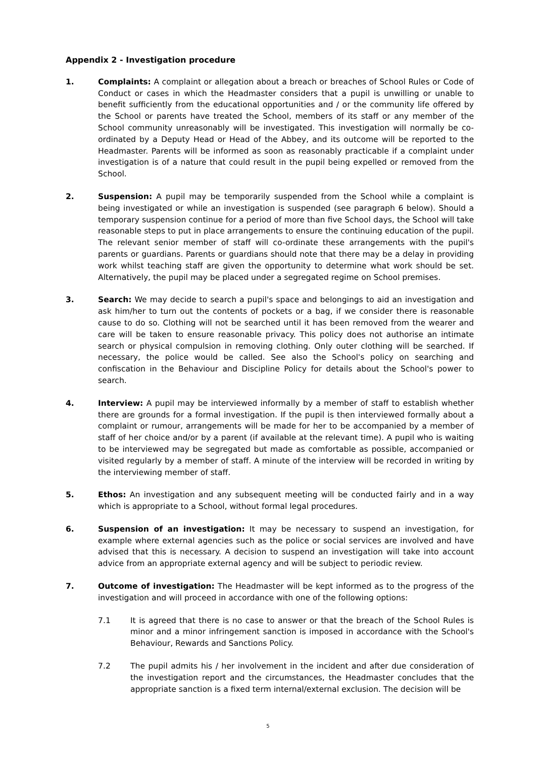Appendix 2 - Investigation procedure
1. Complaints: A complaint or allegation about a breach or breaches of School Rules or Code of Conduct or cases in which the Headmaster considers that a pupil is unwilling or unable to benefit sufficiently from the educational opportunities and / or the community life offered by the School or parents have treated the School, members of its staff or any member of the School community unreasonably will be investigated. This investigation will normally be co-ordinated by a Deputy Head or Head of the Abbey, and its outcome will be reported to the Headmaster. Parents will be informed as soon as reasonably practicable if a complaint under investigation is of a nature that could result in the pupil being expelled or removed from the School.
2. Suspension: A pupil may be temporarily suspended from the School while a complaint is being investigated or while an investigation is suspended (see paragraph 6 below). Should a temporary suspension continue for a period of more than five School days, the School will take reasonable steps to put in place arrangements to ensure the continuing education of the pupil. The relevant senior member of staff will co-ordinate these arrangements with the pupil's parents or guardians. Parents or guardians should note that there may be a delay in providing work whilst teaching staff are given the opportunity to determine what work should be set. Alternatively, the pupil may be placed under a segregated regime on School premises.
3. Search: We may decide to search a pupil's space and belongings to aid an investigation and ask him/her to turn out the contents of pockets or a bag, if we consider there is reasonable cause to do so. Clothing will not be searched until it has been removed from the wearer and care will be taken to ensure reasonable privacy. This policy does not authorise an intimate search or physical compulsion in removing clothing. Only outer clothing will be searched. If necessary, the police would be called. See also the School's policy on searching and confiscation in the Behaviour and Discipline Policy for details about the School's power to search.
4. Interview: A pupil may be interviewed informally by a member of staff to establish whether there are grounds for a formal investigation. If the pupil is then interviewed formally about a complaint or rumour, arrangements will be made for her to be accompanied by a member of staff of her choice and/or by a parent (if available at the relevant time). A pupil who is waiting to be interviewed may be segregated but made as comfortable as possible, accompanied or visited regularly by a member of staff. A minute of the interview will be recorded in writing by the interviewing member of staff.
5. Ethos: An investigation and any subsequent meeting will be conducted fairly and in a way which is appropriate to a School, without formal legal procedures.
6. Suspension of an investigation: It may be necessary to suspend an investigation, for example where external agencies such as the police or social services are involved and have advised that this is necessary. A decision to suspend an investigation will take into account advice from an appropriate external agency and will be subject to periodic review.
7. Outcome of investigation: The Headmaster will be kept informed as to the progress of the investigation and will proceed in accordance with one of the following options:
7.1 It is agreed that there is no case to answer or that the breach of the School Rules is minor and a minor infringement sanction is imposed in accordance with the School's Behaviour, Rewards and Sanctions Policy.
7.2 The pupil admits his / her involvement in the incident and after due consideration of the investigation report and the circumstances, the Headmaster concludes that the appropriate sanction is a fixed term internal/external exclusion. The decision will be
5